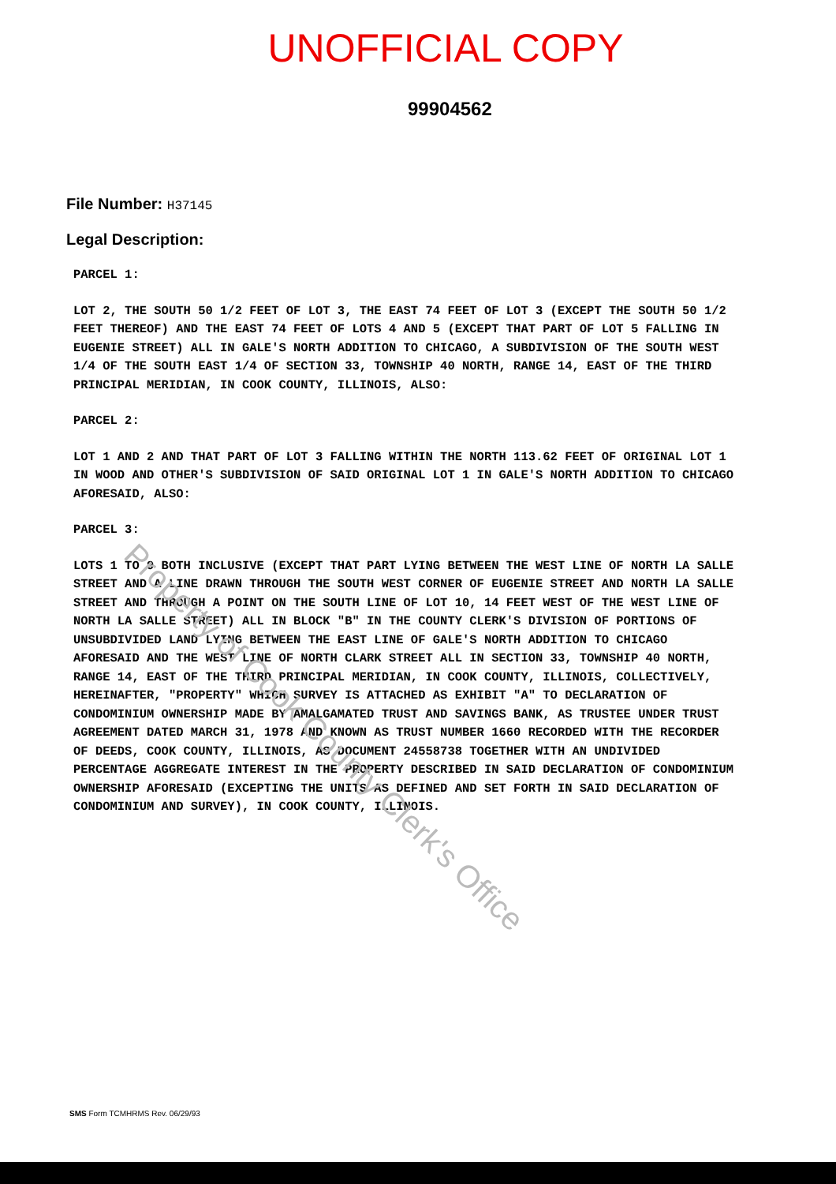UNOFFICIAL COPY
99904562
File Number: H37145
Legal Description:
PARCEL 1:
LOT 2, THE SOUTH 50 1/2 FEET OF LOT 3, THE EAST 74 FEET OF LOT 3 (EXCEPT THE SOUTH 50 1/2 FEET THEREOF) AND THE EAST 74 FEET OF LOTS 4 AND 5 (EXCEPT THAT PART OF LOT 5 FALLING IN EUGENIE STREET) ALL IN GALE'S NORTH ADDITION TO CHICAGO, A SUBDIVISION OF THE SOUTH WEST 1/4 OF THE SOUTH EAST 1/4 OF SECTION 33, TOWNSHIP 40 NORTH, RANGE 14, EAST OF THE THIRD PRINCIPAL MERIDIAN, IN COOK COUNTY, ILLINOIS, ALSO:
PARCEL 2:
LOT 1 AND 2 AND THAT PART OF LOT 3 FALLING WITHIN THE NORTH 113.62 FEET OF ORIGINAL LOT 1 IN WOOD AND OTHER'S SUBDIVISION OF SAID ORIGINAL LOT 1 IN GALE'S NORTH ADDITION TO CHICAGO AFORESAID, ALSO:
PARCEL 3:
LOTS 1 TO 9 BOTH INCLUSIVE (EXCEPT THAT PART LYING BETWEEN THE WEST LINE OF NORTH LA SALLE STREET AND A LINE DRAWN THROUGH THE SOUTH WEST CORNER OF EUGENIE STREET AND NORTH LA SALLE STREET AND THROUGH A POINT ON THE SOUTH LINE OF LOT 10, 14 FEET WEST OF THE WEST LINE OF NORTH LA SALLE STREET) ALL IN BLOCK "B" IN THE COUNTY CLERK'S DIVISION OF PORTIONS OF UNSUBDIVIDED LAND LYING BETWEEN THE EAST LINE OF GALE'S NORTH ADDITION TO CHICAGO AFORESAID AND THE WEST LINE OF NORTH CLARK STREET ALL IN SECTION 33, TOWNSHIP 40 NORTH, RANGE 14, EAST OF THE THIRD PRINCIPAL MERIDIAN, IN COOK COUNTY, ILLINOIS, COLLECTIVELY, HEREINAFTER, "PROPERTY" WHICH SURVEY IS ATTACHED AS EXHIBIT "A" TO DECLARATION OF CONDOMINIUM OWNERSHIP MADE BY AMALGAMATED TRUST AND SAVINGS BANK, AS TRUSTEE UNDER TRUST AGREEMENT DATED MARCH 31, 1978 AND KNOWN AS TRUST NUMBER 1660 RECORDED WITH THE RECORDER OF DEEDS, COOK COUNTY, ILLINOIS, AS DOCUMENT 24558738 TOGETHER WITH AN UNDIVIDED PERCENTAGE AGGREGATE INTEREST IN THE PROPERTY DESCRIBED IN SAID DECLARATION OF CONDOMINIUM OWNERSHIP AFORESAID (EXCEPTING THE UNITS AS DEFINED AND SET FORTH IN SAID DECLARATION OF CONDOMINIUM AND SURVEY), IN COOK COUNTY, ILLINOIS.
SMS Form TCMHRMS Rev. 06/29/93
Property of Cook County Clerk's Office